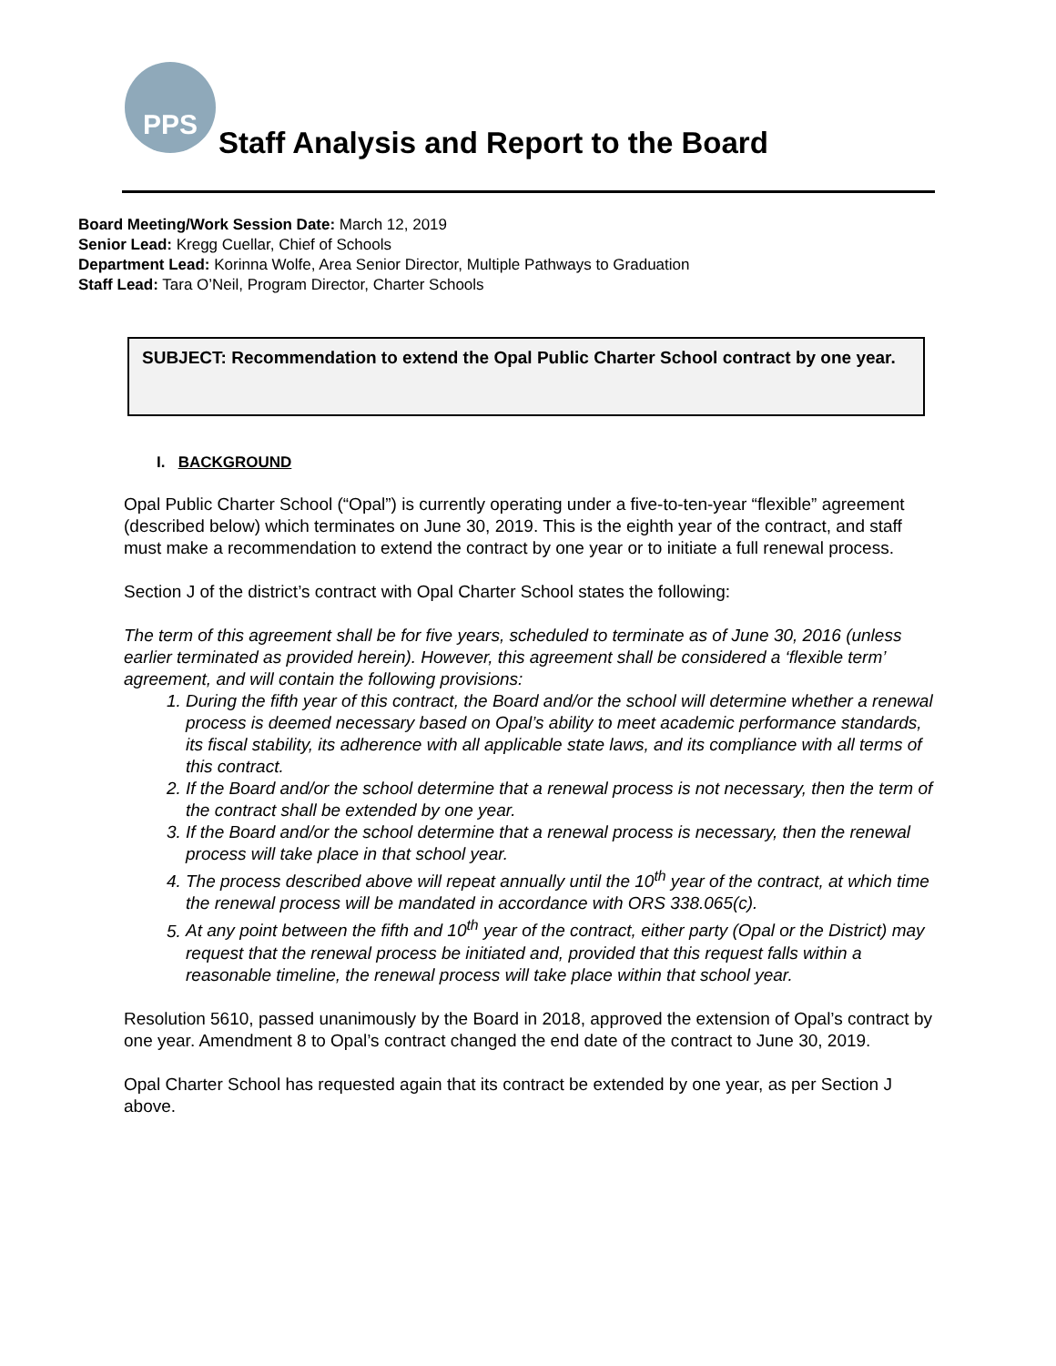PPS
Staff Analysis and Report to the Board
Board Meeting/Work Session Date: March 12, 2019
Senior Lead: Kregg Cuellar, Chief of Schools
Department Lead: Korinna Wolfe, Area Senior Director, Multiple Pathways to Graduation
Staff Lead: Tara O’Neil, Program Director, Charter Schools
SUBJECT: Recommendation to extend the Opal Public Charter School contract by one year.
I. BACKGROUND
Opal Public Charter School (“Opal”) is currently operating under a five-to-ten-year “flexible” agreement (described below) which terminates on June 30, 2019. This is the eighth year of the contract, and staff must make a recommendation to extend the contract by one year or to initiate a full renewal process.
Section J of the district’s contract with Opal Charter School states the following:
The term of this agreement shall be for five years, scheduled to terminate as of June 30, 2016 (unless earlier terminated as provided herein). However, this agreement shall be considered a ‘flexible term’ agreement, and will contain the following provisions:
1. During the fifth year of this contract, the Board and/or the school will determine whether a renewal process is deemed necessary based on Opal’s ability to meet academic performance standards, its fiscal stability, its adherence with all applicable state laws, and its compliance with all terms of this contract.
2. If the Board and/or the school determine that a renewal process is not necessary, then the term of the contract shall be extended by one year.
3. If the Board and/or the school determine that a renewal process is necessary, then the renewal process will take place in that school year.
4. The process described above will repeat annually until the 10<sup>th</sup> year of the contract, at which time the renewal process will be mandated in accordance with ORS 338.065(c).
5. At any point between the fifth and 10<sup>th</sup> year of the contract, either party (Opal or the District) may request that the renewal process be initiated and, provided that this request falls within a reasonable timeline, the renewal process will take place within that school year.
Resolution 5610, passed unanimously by the Board in 2018, approved the extension of Opal’s contract by one year. Amendment 8 to Opal’s contract changed the end date of the contract to June 30, 2019.
Opal Charter School has requested again that its contract be extended by one year, as per Section J above.